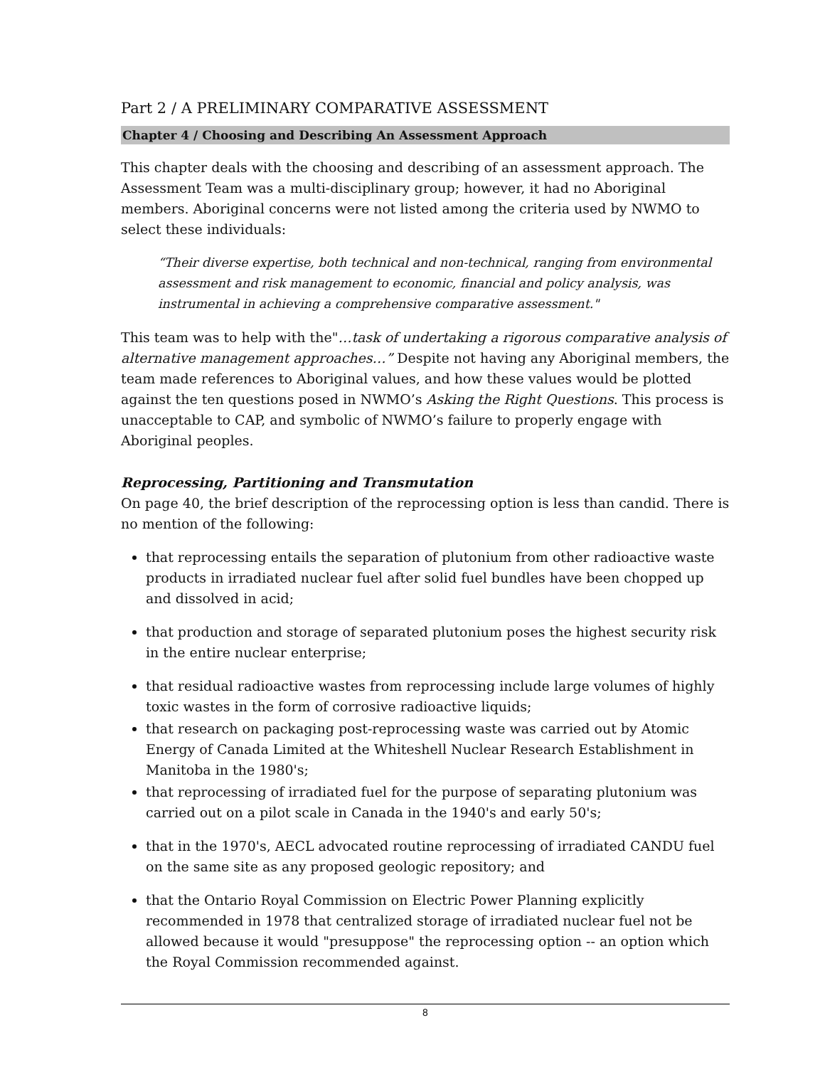Part 2 / A PRELIMINARY COMPARATIVE ASSESSMENT
Chapter 4 / Choosing and Describing An Assessment Approach
This chapter deals with the choosing and describing of an assessment approach. The Assessment Team was a multi-disciplinary group; however, it had no Aboriginal members. Aboriginal concerns were not listed among the criteria used by NWMO to select these individuals:
“Their diverse expertise, both technical and non-technical, ranging from environmental assessment and risk management to economic, financial and policy analysis, was instrumental in achieving a comprehensive comparative assessment."
This team was to help with the"…task of undertaking a rigorous comparative analysis of alternative management approaches…” Despite not having any Aboriginal members, the team made references to Aboriginal values, and how these values would be plotted against the ten questions posed in NWMO’s Asking the Right Questions. This process is unacceptable to CAP, and symbolic of NWMO’s failure to properly engage with Aboriginal peoples.
Reprocessing, Partitioning and Transmutation
On page 40, the brief description of the reprocessing option is less than candid. There is no mention of the following:
that reprocessing entails the separation of plutonium from other radioactive waste products in irradiated nuclear fuel after solid fuel bundles have been chopped up and dissolved in acid;
that production and storage of separated plutonium poses the highest security risk in the entire nuclear enterprise;
that residual radioactive wastes from reprocessing include large volumes of highly toxic wastes in the form of corrosive radioactive liquids;
that research on packaging post-reprocessing waste was carried out by Atomic Energy of Canada Limited at the Whiteshell Nuclear Research Establishment in Manitoba in the 1980's;
that reprocessing of irradiated fuel for the purpose of separating plutonium was carried out on a pilot scale in Canada in the 1940's and early 50's;
that in the 1970's, AECL advocated routine reprocessing of irradiated CANDU fuel on the same site as any proposed geologic repository; and
that the Ontario Royal Commission on Electric Power Planning explicitly recommended in 1978 that centralized storage of irradiated nuclear fuel not be allowed because it would "presuppose" the reprocessing option -- an option which the Royal Commission recommended against.
8